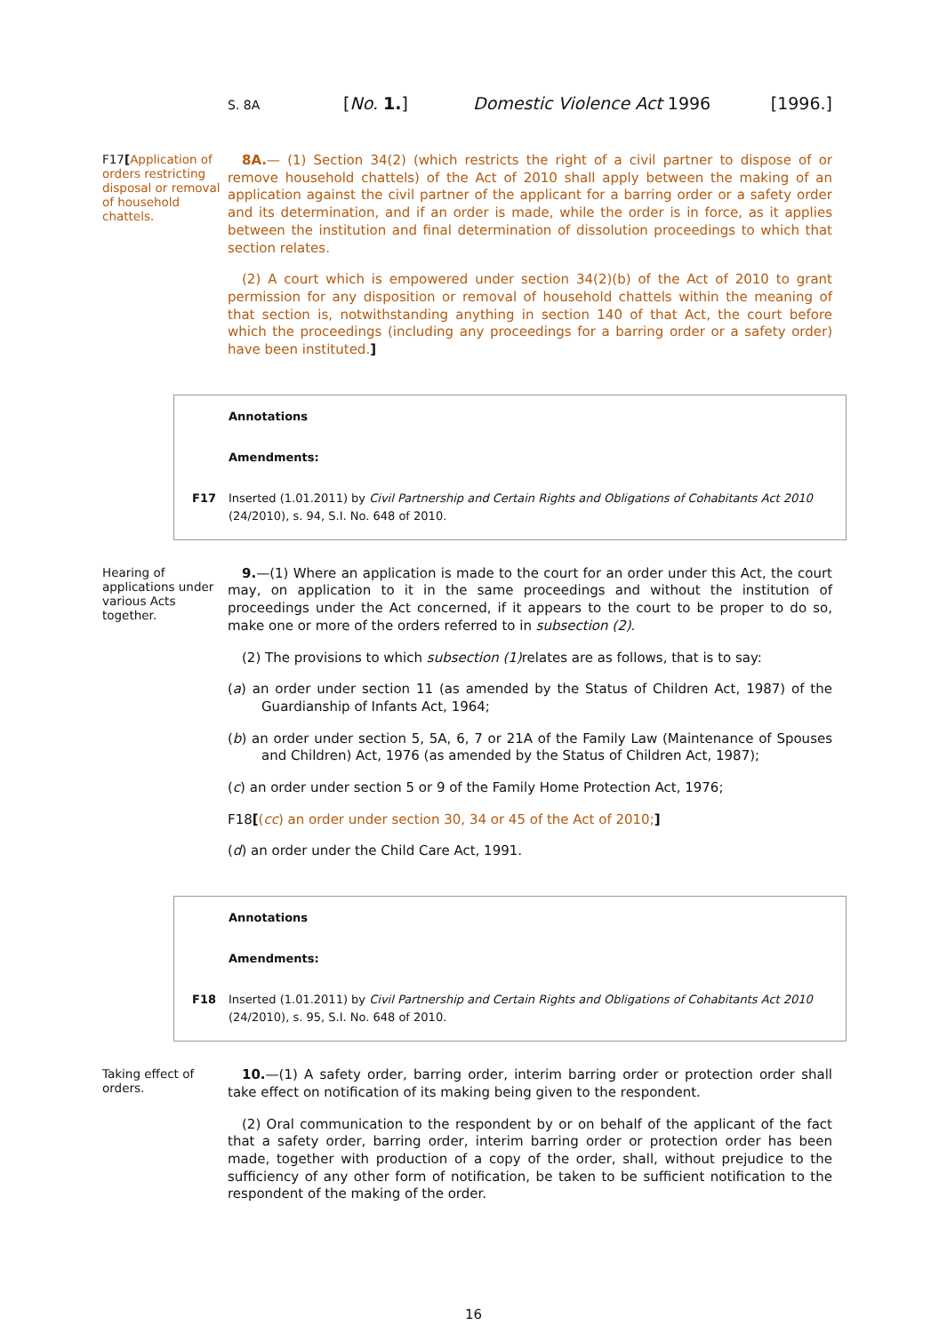S. 8A [No. 1.] Domestic Violence Act 1996 [1996.]
F17[Application of orders restricting disposal or removal of household chattels.
8A.— (1) Section 34(2) (which restricts the right of a civil partner to dispose of or remove household chattels) of the Act of 2010 shall apply between the making of an application against the civil partner of the applicant for a barring order or a safety order and its determination, and if an order is made, while the order is in force, as it applies between the institution and final determination of dissolution proceedings to which that section relates.
(2) A court which is empowered under section 34(2)(b) of the Act of 2010 to grant permission for any disposition or removal of household chattels within the meaning of that section is, notwithstanding anything in section 140 of that Act, the court before which the proceedings (including any proceedings for a barring order or a safety order) have been instituted.]
Annotations
Amendments:
F17 Inserted (1.01.2011) by Civil Partnership and Certain Rights and Obligations of Cohabitants Act 2010 (24/2010), s. 94, S.I. No. 648 of 2010.
Hearing of applications under various Acts together.
9.—(1) Where an application is made to the court for an order under this Act, the court may, on application to it in the same proceedings and without the institution of proceedings under the Act concerned, if it appears to the court to be proper to do so, make one or more of the orders referred to in subsection (2).
(2) The provisions to which subsection (1) relates are as follows, that is to say:
(a) an order under section 11 (as amended by the Status of Children Act, 1987) of the Guardianship of Infants Act, 1964;
(b) an order under section 5, 5A, 6, 7 or 21A of the Family Law (Maintenance of Spouses and Children) Act, 1976 (as amended by the Status of Children Act, 1987);
(c) an order under section 5 or 9 of the Family Home Protection Act, 1976;
F18[(cc) an order under section 30, 34 or 45 of the Act of 2010;]
(d) an order under the Child Care Act, 1991.
Annotations
Amendments:
F18 Inserted (1.01.2011) by Civil Partnership and Certain Rights and Obligations of Cohabitants Act 2010 (24/2010), s. 95, S.I. No. 648 of 2010.
Taking effect of orders.
10.—(1) A safety order, barring order, interim barring order or protection order shall take effect on notification of its making being given to the respondent.
(2) Oral communication to the respondent by or on behalf of the applicant of the fact that a safety order, barring order, interim barring order or protection order has been made, together with production of a copy of the order, shall, without prejudice to the sufficiency of any other form of notification, be taken to be sufficient notification to the respondent of the making of the order.
16